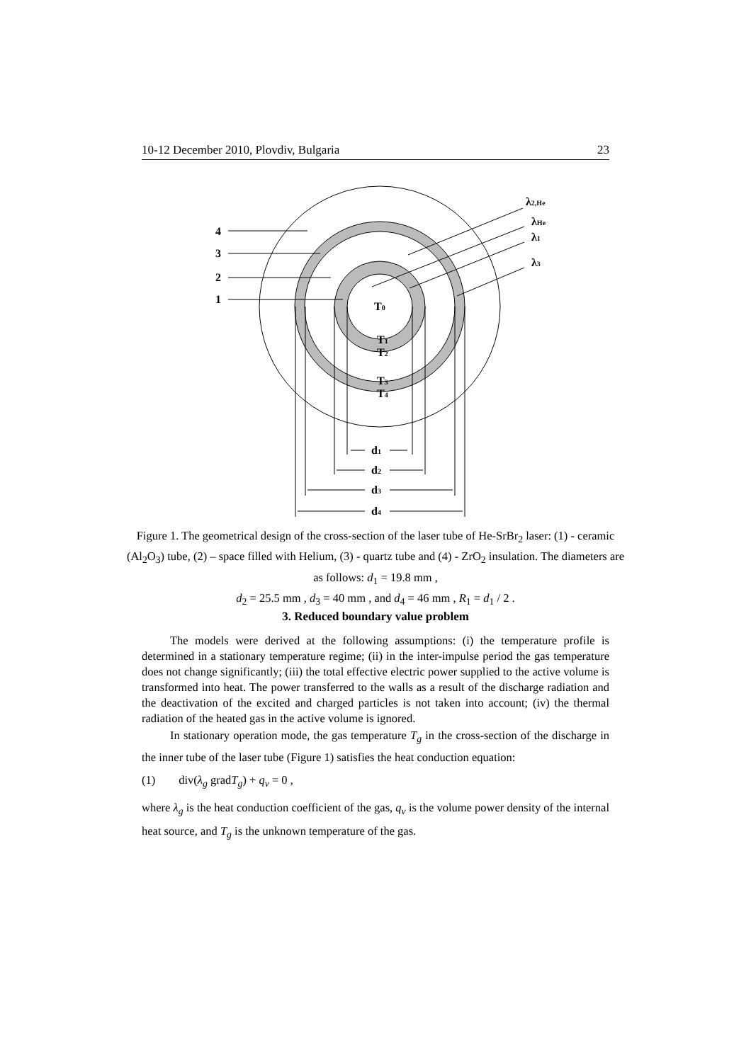10-12 December 2010, Plovdiv, Bulgaria 23
4
3
2
1
λ2,He
λHe
λ1
λ3
T0
T1
T2
T3
T4
d1
d2
d3
d4
Figure 1. The geometrical design of the cross-section of the laser tube of He-SrBr<sub>2</sub> laser: (1) - ceramic (Al<sub>2</sub>O<sub>3</sub>) tube, (2) – space filled with Helium, (3) - quartz tube and (4) - ZrO<sub>2</sub> insulation. The diameters are as follows: d<sub>1</sub> = 19.8 mm ,
d<sub>2</sub> = 25.5 mm , d<sub>3</sub> = 40 mm , and d<sub>4</sub> = 46 mm , R<sub>1</sub> = d<sub>1</sub> / 2 .
3. Reduced boundary value problem
The models were derived at the following assumptions: (i) the temperature profile is determined in a stationary temperature regime; (ii) in the inter-impulse period the gas temperature does not change significantly; (iii) the total effective electric power supplied to the active volume is transformed into heat. The power transferred to the walls as a result of the discharge radiation and the deactivation of the excited and charged particles is not taken into account; (iv) the thermal radiation of the heated gas in the active volume is ignored.
In stationary operation mode, the gas temperature T<sub>g</sub> in the cross-section of the discharge in the inner tube of the laser tube (Figure 1) satisfies the heat conduction equation:
(1) div(λ<sub>g</sub> gradT<sub>g</sub>) + q<sub>v</sub> = 0 ,
where λ<sub>g</sub> is the heat conduction coefficient of the gas, q<sub>v</sub> is the volume power density of the internal heat source, and T<sub>g</sub> is the unknown temperature of the gas.